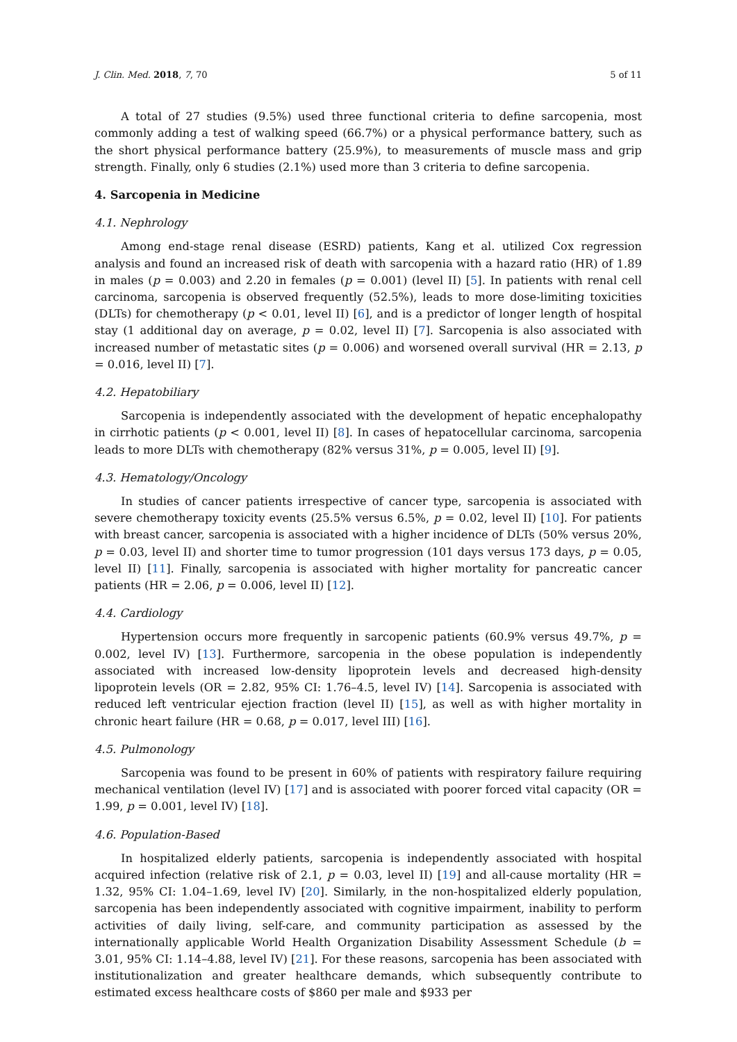J. Clin. Med. 2018, 7, 70 5 of 11
A total of 27 studies (9.5%) used three functional criteria to define sarcopenia, most commonly adding a test of walking speed (66.7%) or a physical performance battery, such as the short physical performance battery (25.9%), to measurements of muscle mass and grip strength. Finally, only 6 studies (2.1%) used more than 3 criteria to define sarcopenia.
4. Sarcopenia in Medicine
4.1. Nephrology
Among end-stage renal disease (ESRD) patients, Kang et al. utilized Cox regression analysis and found an increased risk of death with sarcopenia with a hazard ratio (HR) of 1.89 in males (p = 0.003) and 2.20 in females (p = 0.001) (level II) [5]. In patients with renal cell carcinoma, sarcopenia is observed frequently (52.5%), leads to more dose-limiting toxicities (DLTs) for chemotherapy (p < 0.01, level II) [6], and is a predictor of longer length of hospital stay (1 additional day on average, p = 0.02, level II) [7]. Sarcopenia is also associated with increased number of metastatic sites (p = 0.006) and worsened overall survival (HR = 2.13, p = 0.016, level II) [7].
4.2. Hepatobiliary
Sarcopenia is independently associated with the development of hepatic encephalopathy in cirrhotic patients (p < 0.001, level II) [8]. In cases of hepatocellular carcinoma, sarcopenia leads to more DLTs with chemotherapy (82% versus 31%, p = 0.005, level II) [9].
4.3. Hematology/Oncology
In studies of cancer patients irrespective of cancer type, sarcopenia is associated with severe chemotherapy toxicity events (25.5% versus 6.5%, p = 0.02, level II) [10]. For patients with breast cancer, sarcopenia is associated with a higher incidence of DLTs (50% versus 20%, p = 0.03, level II) and shorter time to tumor progression (101 days versus 173 days, p = 0.05, level II) [11]. Finally, sarcopenia is associated with higher mortality for pancreatic cancer patients (HR = 2.06, p = 0.006, level II) [12].
4.4. Cardiology
Hypertension occurs more frequently in sarcopenic patients (60.9% versus 49.7%, p = 0.002, level IV) [13]. Furthermore, sarcopenia in the obese population is independently associated with increased low-density lipoprotein levels and decreased high-density lipoprotein levels (OR = 2.82, 95% CI: 1.76–4.5, level IV) [14]. Sarcopenia is associated with reduced left ventricular ejection fraction (level II) [15], as well as with higher mortality in chronic heart failure (HR = 0.68, p = 0.017, level III) [16].
4.5. Pulmonology
Sarcopenia was found to be present in 60% of patients with respiratory failure requiring mechanical ventilation (level IV) [17] and is associated with poorer forced vital capacity (OR = 1.99, p = 0.001, level IV) [18].
4.6. Population-Based
In hospitalized elderly patients, sarcopenia is independently associated with hospital acquired infection (relative risk of 2.1, p = 0.03, level II) [19] and all-cause mortality (HR = 1.32, 95% CI: 1.04–1.69, level IV) [20]. Similarly, in the non-hospitalized elderly population, sarcopenia has been independently associated with cognitive impairment, inability to perform activities of daily living, self-care, and community participation as assessed by the internationally applicable World Health Organization Disability Assessment Schedule (b = 3.01, 95% CI: 1.14–4.88, level IV) [21]. For these reasons, sarcopenia has been associated with institutionalization and greater healthcare demands, which subsequently contribute to estimated excess healthcare costs of $860 per male and $933 per